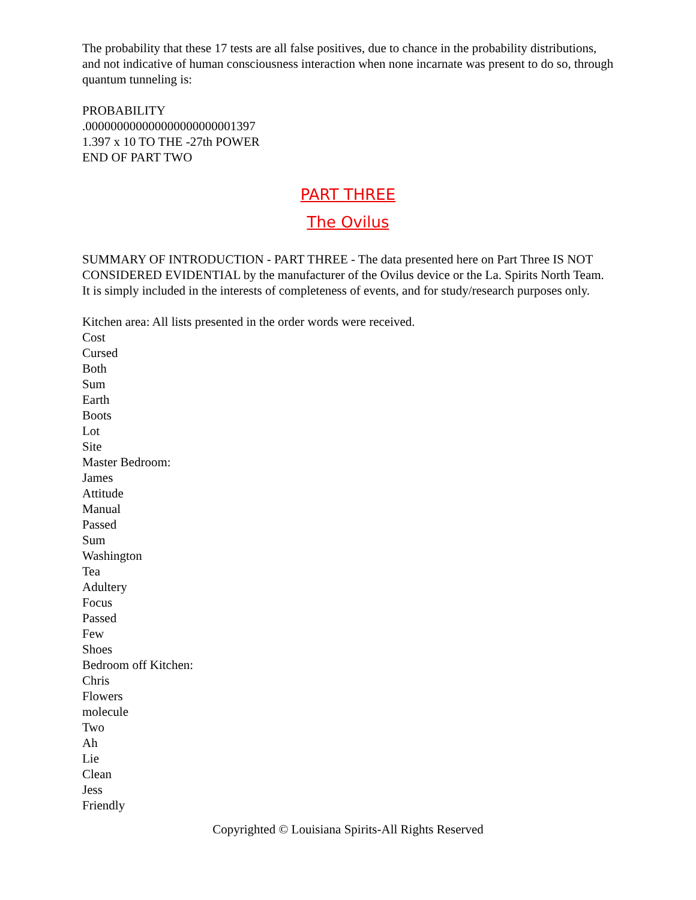The probability that these 17 tests are all false positives, due to chance in the probability distributions, and not indicative of human consciousness interaction when none incarnate was present to do so, through quantum tunneling is:
PROBABILITY
.000000000000000000000001397
1.397 x 10 TO THE -27th POWER
END OF PART TWO
PART THREE
The Ovilus
SUMMARY OF INTRODUCTION - PART THREE - The data presented here on Part Three IS NOT CONSIDERED EVIDENTIAL by the manufacturer of the Ovilus device or the La. Spirits North Team. It is simply included in the interests of completeness of events, and for study/research purposes only.
Kitchen area: All lists presented in the order words were received.
Cost
Cursed
Both
Sum
Earth
Boots
Lot
Site
Master Bedroom:
James
Attitude
Manual
Passed
Sum
Washington
Tea
Adultery
Focus
Passed
Few
Shoes
Bedroom off Kitchen:
Chris
Flowers
molecule
Two
Ah
Lie
Clean
Jess
Friendly
Copyrighted © Louisiana Spirits-All Rights Reserved